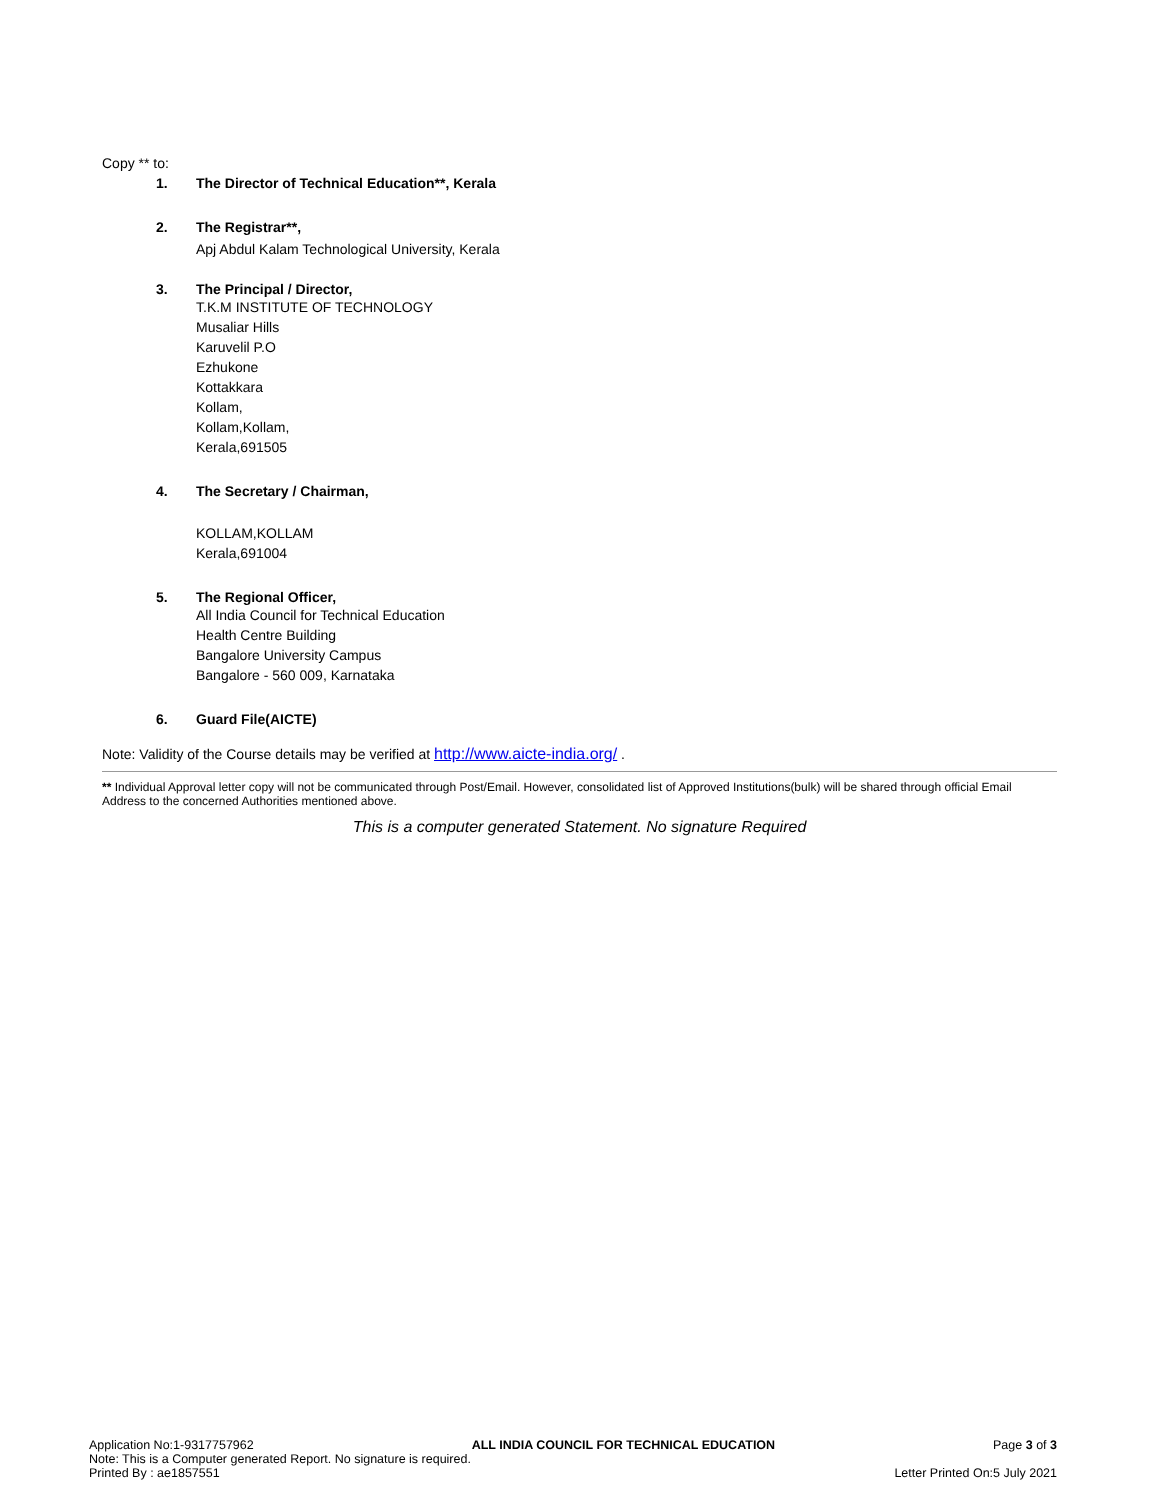Copy ** to:
1. The Director of Technical Education**, Kerala
2. The Registrar**,
Apj Abdul Kalam Technological University, Kerala
3. The Principal / Director,
T.K.M INSTITUTE OF TECHNOLOGY
Musaliar Hills
Karuvelil P.O
Ezhukone
Kottakkara
Kollam,
Kollam,Kollam,
Kerala,691505
4. The Secretary / Chairman,
KOLLAM,KOLLAM
Kerala,691004
5. The Regional Officer,
All India Council for Technical Education
Health Centre Building
Bangalore University Campus
Bangalore - 560 009, Karnataka
6. Guard File(AICTE)
Note: Validity of the Course details may be verified at http://www.aicte-india.org/ .
** Individual Approval letter copy will not be communicated through Post/Email. However, consolidated list of Approved Institutions(bulk) will be shared through official Email Address to the concerned Authorities mentioned above.
This is a computer generated Statement. No signature Required
Application No:1-9317757962 ALL INDIA COUNCIL FOR TECHNICAL EDUCATION Page 3 of 3
Note: This is a Computer generated Report. No signature is required.
Printed By : ae1857551 Letter Printed On:5 July 2021